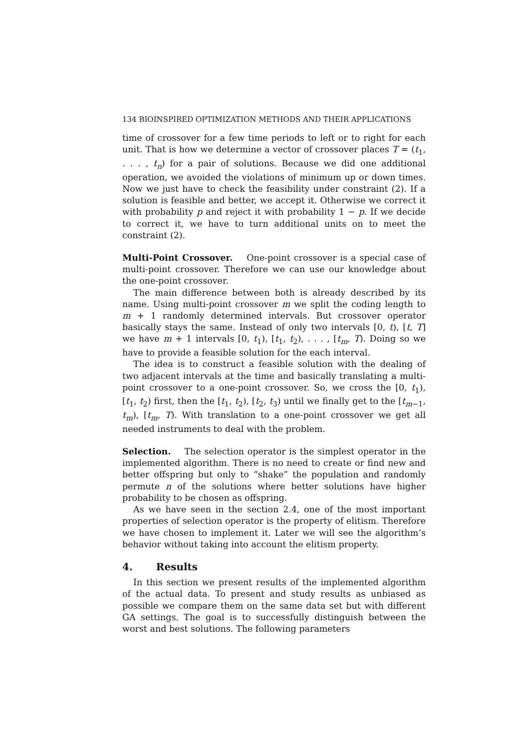134 BIOINSPIRED OPTIMIZATION METHODS AND THEIR APPLICATIONS
time of crossover for a few time periods to left or to right for each unit. That is how we determine a vector of crossover places T = (t<sub>1</sub>, . . . , t<sub>n</sub>) for a pair of solutions. Because we did one additional operation, we avoided the violations of minimum up or down times. Now we just have to check the feasibility under constraint (2). If a solution is feasible and better, we accept it. Otherwise we correct it with probability p and reject it with probability 1 − p. If we decide to correct it, we have to turn additional units on to meet the constraint (2).
Multi-Point Crossover. One-point crossover is a special case of multi-point crossover. Therefore we can use our knowledge about the one-point crossover.
The main difference between both is already described by its name. Using multi-point crossover m we split the coding length to m + 1 randomly determined intervals. But crossover operator basically stays the same. Instead of only two intervals [0, t), [t, T] we have m + 1 intervals [0, t<sub>1</sub>), [t<sub>1</sub>, t<sub>2</sub>), . . . , [t<sub>m</sub>, T). Doing so we have to provide a feasible solution for the each interval.
The idea is to construct a feasible solution with the dealing of two adjacent intervals at the time and basically translating a multi-point crossover to a one-point crossover. So, we cross the [0, t<sub>1</sub>), [t<sub>1</sub>, t<sub>2</sub>) first, then the [t<sub>1</sub>, t<sub>2</sub>), [t<sub>2</sub>, t<sub>3</sub>) until we finally get to the [t<sub>m−1</sub>, t<sub>m</sub>), [t<sub>m</sub>, T). With translation to a one-point crossover we get all needed instruments to deal with the problem.
Selection. The selection operator is the simplest operator in the implemented algorithm. There is no need to create or find new and better offspring but only to “shake” the population and randomly permute n of the solutions where better solutions have higher probability to be chosen as offspring.
As we have seen in the section 2.4, one of the most important properties of selection operator is the property of elitism. Therefore we have chosen to implement it. Later we will see the algorithm’s behavior without taking into account the elitism property.
4. Results
In this section we present results of the implemented algorithm of the actual data. To present and study results as unbiased as possible we compare them on the same data set but with different GA settings. The goal is to successfully distinguish between the worst and best solutions. The following parameters